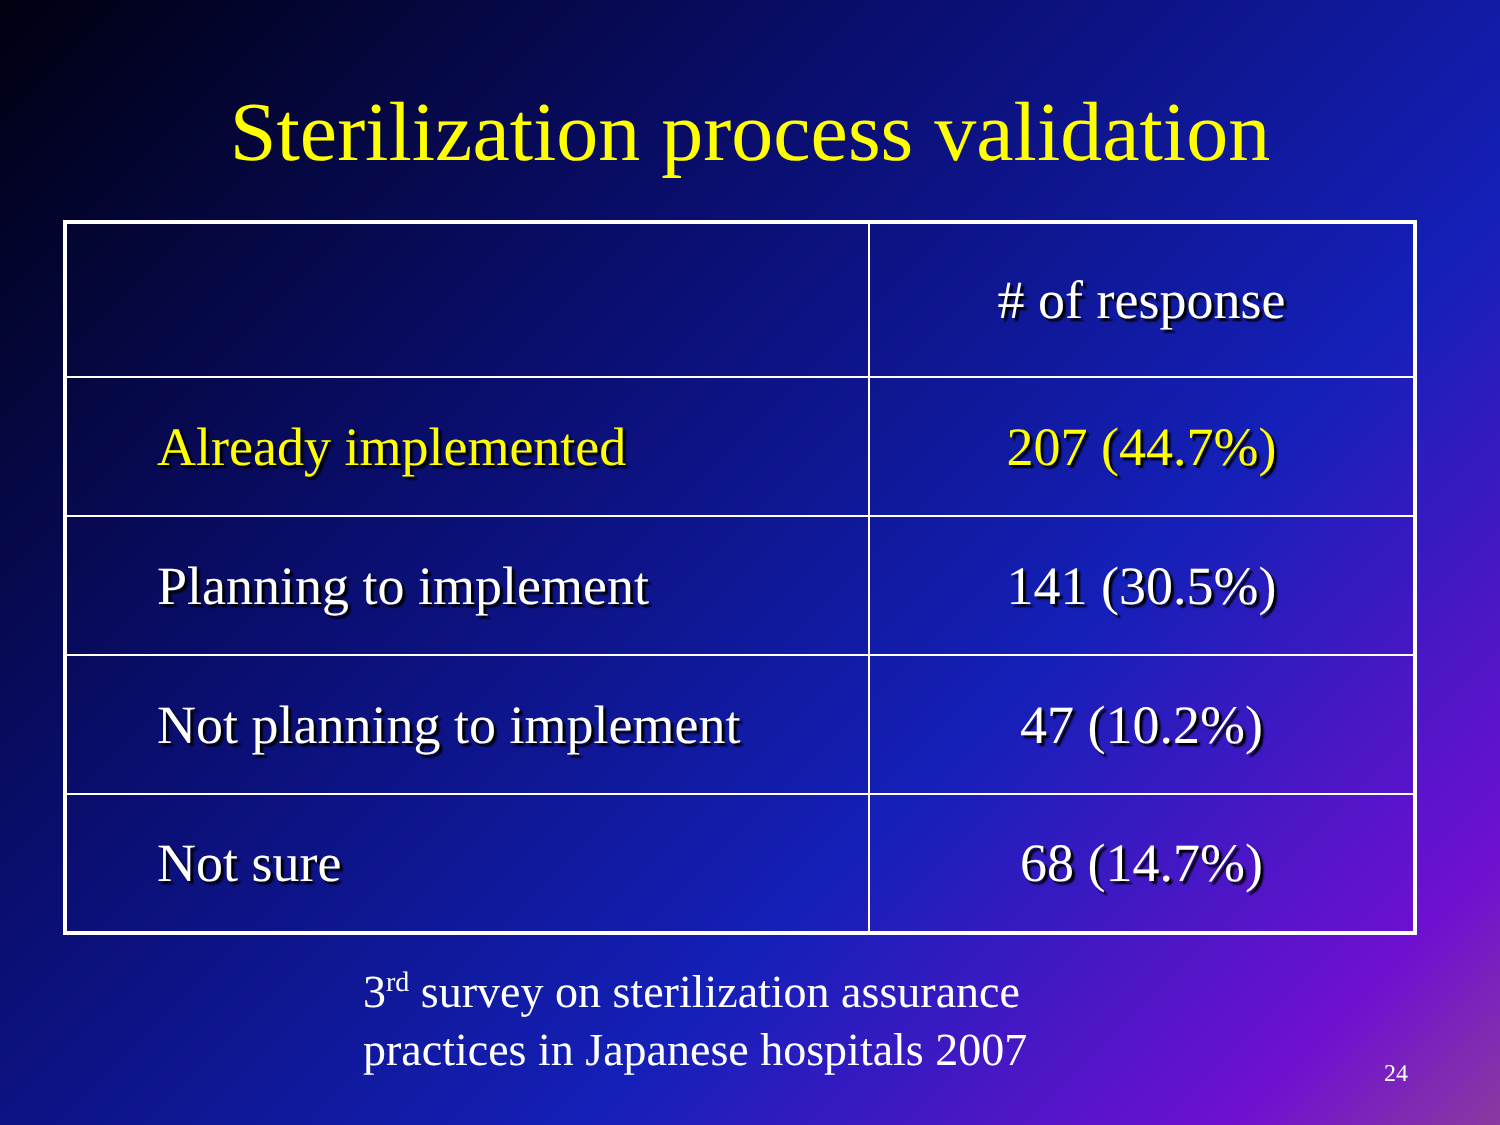Sterilization process validation
| | # of response |
| --- | --- |
| Already implemented | 207 (44.7%) |
| Planning to implement | 141 (30.5%) |
| Not planning to implement | 47 (10.2%) |
| Not sure | 68 (14.7%) |
3<sup>rd</sup> survey on sterilization assurance
practices in Japanese hospitals 2007
24